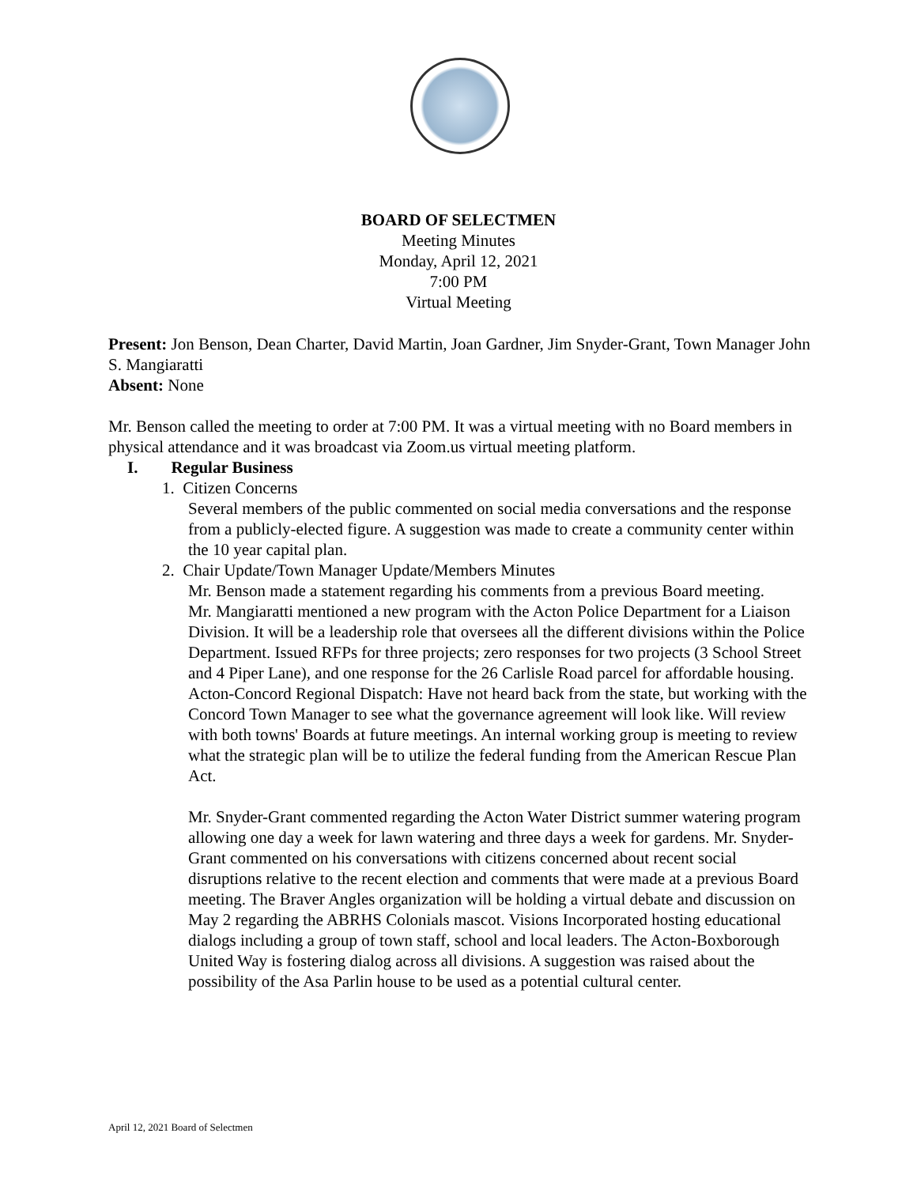BOARD OF SELECTMEN
Meeting Minutes
Monday, April 12, 2021
7:00 PM
Virtual Meeting
Present: Jon Benson, Dean Charter, David Martin, Joan Gardner, Jim Snyder-Grant, Town Manager John S. Mangiaratti
Absent: None
Mr. Benson called the meeting to order at 7:00 PM. It was a virtual meeting with no Board members in physical attendance and it was broadcast via Zoom.us virtual meeting platform.
I. Regular Business
1. Citizen Concerns
Several members of the public commented on social media conversations and the response from a publicly-elected figure. A suggestion was made to create a community center within the 10 year capital plan.
2. Chair Update/Town Manager Update/Members Minutes
Mr. Benson made a statement regarding his comments from a previous Board meeting.
Mr. Mangiaratti mentioned a new program with the Acton Police Department for a Liaison Division. It will be a leadership role that oversees all the different divisions within the Police Department. Issued RFPs for three projects; zero responses for two projects (3 School Street and 4 Piper Lane), and one response for the 26 Carlisle Road parcel for affordable housing. Acton-Concord Regional Dispatch: Have not heard back from the state, but working with the Concord Town Manager to see what the governance agreement will look like. Will review with both towns' Boards at future meetings. An internal working group is meeting to review what the strategic plan will be to utilize the federal funding from the American Rescue Plan Act.
Mr. Snyder-Grant commented regarding the Acton Water District summer watering program allowing one day a week for lawn watering and three days a week for gardens. Mr. Snyder-Grant commented on his conversations with citizens concerned about recent social disruptions relative to the recent election and comments that were made at a previous Board meeting. The Braver Angles organization will be holding a virtual debate and discussion on May 2 regarding the ABRHS Colonials mascot. Visions Incorporated hosting educational dialogs including a group of town staff, school and local leaders. The Acton-Boxborough United Way is fostering dialog across all divisions. A suggestion was raised about the possibility of the Asa Parlin house to be used as a potential cultural center.
April 12, 2021 Board of Selectmen